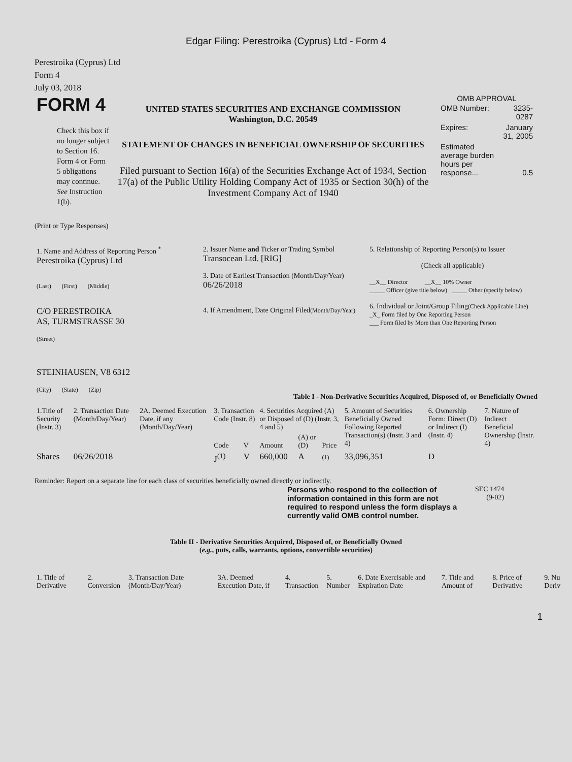Edgar Filing: Perestroika (Cyprus) Ltd - Form 4
Perestroika (Cyprus) Ltd
Form 4
July 03, 2018
FORM 4
Check this box if no longer subject to Section 16. Form 4 or Form 5 obligations may continue. See Instruction 1(b).
UNITED STATES SECURITIES AND EXCHANGE COMMISSION
Washington, D.C. 20549
STATEMENT OF CHANGES IN BENEFICIAL OWNERSHIP OF SECURITIES
Filed pursuant to Section 16(a) of the Securities Exchange Act of 1934, Section 17(a) of the Public Utility Holding Company Act of 1935 or Section 30(h) of the Investment Company Act of 1940
OMB APPROVAL
| OMB Number: | 3235-0287 |
| Expires: | January 31, 2005 |
| Estimated average burden hours per response... | 0.5 |
(Print or Type Responses)
| 1. Name and Address of Reporting Person <sup>*</sup> Perestroika (Cyprus) Ltd (Last) (First) (Middle) C/O PERESTROIKA AS, TURMSTRASSE 30 (Street) STEINHAUSEN, V8 6312 (City) (State) (Zip) | 2. Issuer Name and Ticker or Trading Symbol Transocean Ltd. [RIG] 3. Date of Earliest Transaction (Month/Day/Year) 06/26/2018 4. If Amendment, Date Original Filed (Month/Day/Year) | 5. Relationship of Reporting Person(s) to Issuer (Check all applicable) __X__ Director __X__ 10% Owner _____ Officer (give title below) _____ Other (specify below) 6. Individual or Joint/Group Filing (Check Applicable Line) _X_ Form filed by One Reporting Person ___ Form filed by More than One Reporting Person |
Table I - Non-Derivative Securities Acquired, Disposed of, or Beneficially Owned
| 1.Title of Security (Instr. 3) | 2. Transaction Date (Month/Day/Year) | 2A. Deemed Execution Date, if any (Month/Day/Year) | 3. Transaction Code (Instr. 8) | | 4. Securities Acquired (A) or Disposed of (D) (Instr. 3, 4 and 5) | | | 5. Amount of Securities Beneficially Owned Following Reported Transaction(s) (Instr. 3 and 4) | 6. Ownership Form: Direct (D) or Indirect (I) (Instr. 4) | 7. Nature of Indirect Beneficial Ownership (Instr. 4) |
| --- | --- | --- | --- | --- | --- | --- | --- | --- | --- | --- |
| | | | Code | V | Amount | (A) or (D) | Price | | | |
| Shares | 06/26/2018 | | J<sup>(1)</sup> | V | 660,000 | A | (1) | 33,096,351 | D | |
Reminder: Report on a separate line for each class of securities beneficially owned directly or indirectly.
Persons who respond to the collection of information contained in this form are not required to respond unless the form displays a currently valid OMB control number.
SEC 1474
(9-02)
Table II - Derivative Securities Acquired, Disposed of, or Beneficially Owned
(e.g., puts, calls, warrants, options, convertible securities)
| 1. Title of Derivative | 2. Conversion | 3. Transaction Date (Month/Day/Year) | 3A. Deemed Execution Date, if | 4. Transaction | 5. Number | 6. Date Exercisable and Expiration Date | 7. Title and Amount of | 8. Price of Derivative | 9. Nu Deriv |
| --- | --- | --- | --- | --- | --- | --- | --- | --- | --- |
1